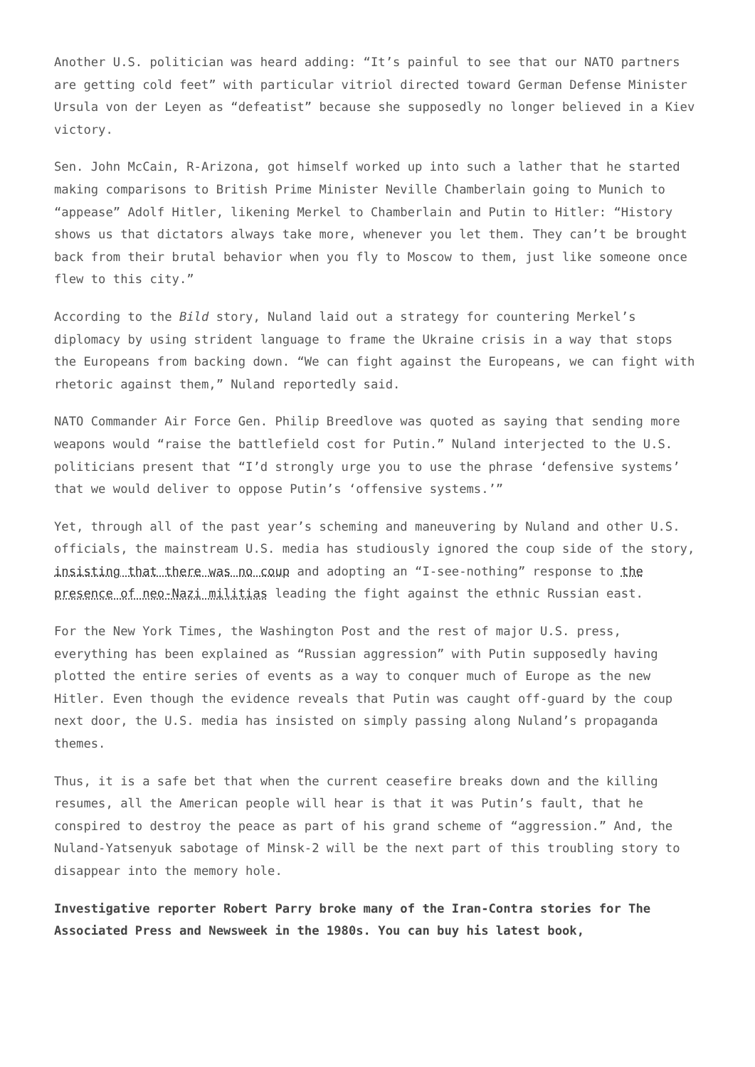Another U.S. politician was heard adding: “It’s painful to see that our NATO partners are getting cold feet” with particular vitriol directed toward German Defense Minister Ursula von der Leyen as “defeatist” because she supposedly no longer believed in a Kiev victory.
Sen. John McCain, R-Arizona, got himself worked up into such a lather that he started making comparisons to British Prime Minister Neville Chamberlain going to Munich to “appease” Adolf Hitler, likening Merkel to Chamberlain and Putin to Hitler: “History shows us that dictators always take more, whenever you let them. They can’t be brought back from their brutal behavior when you fly to Moscow to them, just like someone once flew to this city.”
According to the Bild story, Nuland laid out a strategy for countering Merkel’s diplomacy by using strident language to frame the Ukraine crisis in a way that stops the Europeans from backing down. “We can fight against the Europeans, we can fight with rhetoric against them,” Nuland reportedly said.
NATO Commander Air Force Gen. Philip Breedlove was quoted as saying that sending more weapons would “raise the battlefield cost for Putin.” Nuland interjected to the U.S. politicians present that “I’d strongly urge you to use the phrase ‘defensive systems’ that we would deliver to oppose Putin’s ‘offensive systems.’”
Yet, through all of the past year’s scheming and maneuvering by Nuland and other U.S. officials, the mainstream U.S. media has studiously ignored the coup side of the story, insisting that there was no coup and adopting an “I-see-nothing” response to the presence of neo-Nazi militias leading the fight against the ethnic Russian east.
For the New York Times, the Washington Post and the rest of major U.S. press, everything has been explained as “Russian aggression” with Putin supposedly having plotted the entire series of events as a way to conquer much of Europe as the new Hitler. Even though the evidence reveals that Putin was caught off-guard by the coup next door, the U.S. media has insisted on simply passing along Nuland’s propaganda themes.
Thus, it is a safe bet that when the current ceasefire breaks down and the killing resumes, all the American people will hear is that it was Putin’s fault, that he conspired to destroy the peace as part of his grand scheme of “aggression.” And, the Nuland-Yatsenyuk sabotage of Minsk-2 will be the next part of this troubling story to disappear into the memory hole.
Investigative reporter Robert Parry broke many of the Iran-Contra stories for The Associated Press and Newsweek in the 1980s. You can buy his latest book,